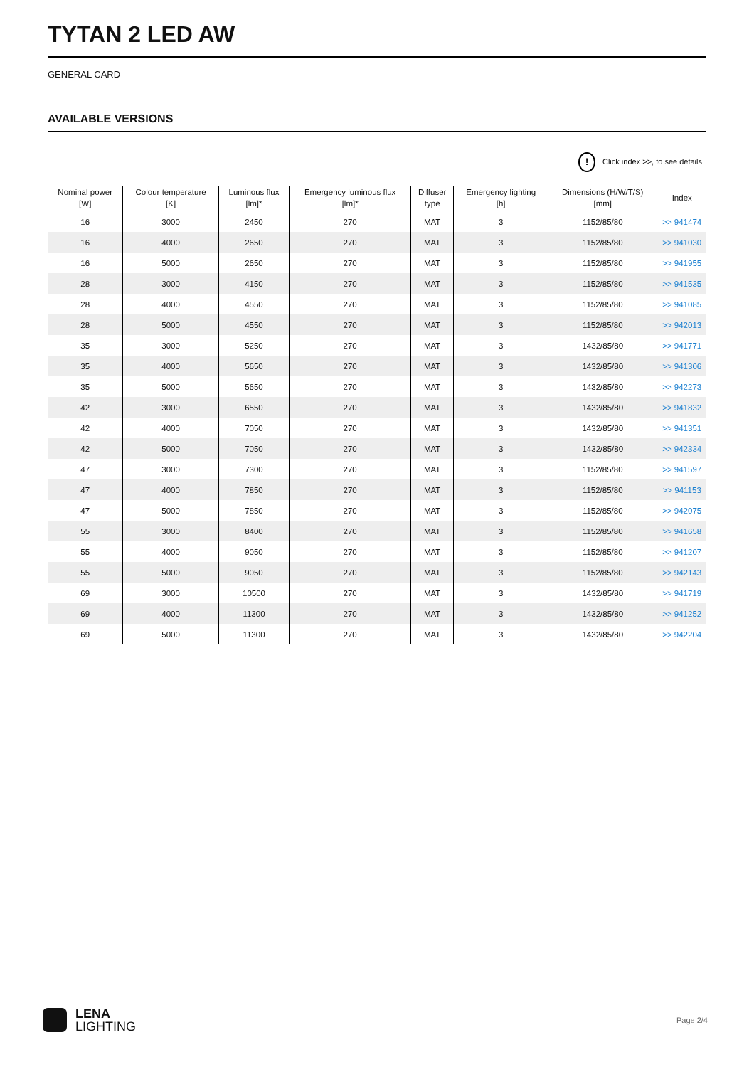TYTAN 2 LED AW
GENERAL CARD
AVAILABLE VERSIONS
! Click index >>, to see details
| Nominal power [W] | Colour temperature [K] | Luminous flux [lm]* | Emergency luminous flux [lm]* | Diffuser type | Emergency lighting [h] | Dimensions (H/W/T/S) [mm] | Index |
| --- | --- | --- | --- | --- | --- | --- | --- |
| 16 | 3000 | 2450 | 270 | MAT | 3 | 1152/85/80 | >> 941474 |
| 16 | 4000 | 2650 | 270 | MAT | 3 | 1152/85/80 | >> 941030 |
| 16 | 5000 | 2650 | 270 | MAT | 3 | 1152/85/80 | >> 941955 |
| 28 | 3000 | 4150 | 270 | MAT | 3 | 1152/85/80 | >> 941535 |
| 28 | 4000 | 4550 | 270 | MAT | 3 | 1152/85/80 | >> 941085 |
| 28 | 5000 | 4550 | 270 | MAT | 3 | 1152/85/80 | >> 942013 |
| 35 | 3000 | 5250 | 270 | MAT | 3 | 1432/85/80 | >> 941771 |
| 35 | 4000 | 5650 | 270 | MAT | 3 | 1432/85/80 | >> 941306 |
| 35 | 5000 | 5650 | 270 | MAT | 3 | 1432/85/80 | >> 942273 |
| 42 | 3000 | 6550 | 270 | MAT | 3 | 1432/85/80 | >> 941832 |
| 42 | 4000 | 7050 | 270 | MAT | 3 | 1432/85/80 | >> 941351 |
| 42 | 5000 | 7050 | 270 | MAT | 3 | 1432/85/80 | >> 942334 |
| 47 | 3000 | 7300 | 270 | MAT | 3 | 1152/85/80 | >> 941597 |
| 47 | 4000 | 7850 | 270 | MAT | 3 | 1152/85/80 | >> 941153 |
| 47 | 5000 | 7850 | 270 | MAT | 3 | 1152/85/80 | >> 942075 |
| 55 | 3000 | 8400 | 270 | MAT | 3 | 1152/85/80 | >> 941658 |
| 55 | 4000 | 9050 | 270 | MAT | 3 | 1152/85/80 | >> 941207 |
| 55 | 5000 | 9050 | 270 | MAT | 3 | 1152/85/80 | >> 942143 |
| 69 | 3000 | 10500 | 270 | MAT | 3 | 1432/85/80 | >> 941719 |
| 69 | 4000 | 11300 | 270 | MAT | 3 | 1432/85/80 | >> 941252 |
| 69 | 5000 | 11300 | 270 | MAT | 3 | 1432/85/80 | >> 942204 |
LENA
LIGHTING
Page 2/4